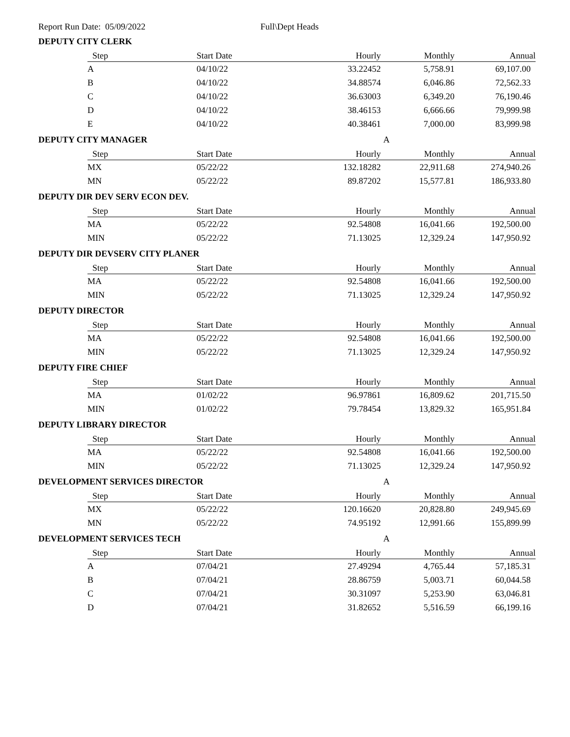Report Run Date: 05/09/2022 Full\Dept Heads
DEPUTY CITY CLERK
| Step | Start Date | Hourly | Monthly | Annual |
| --- | --- | --- | --- | --- |
| A | 04/10/22 | 33.22452 | 5,758.91 | 69,107.00 |
| B | 04/10/22 | 34.88574 | 6,046.86 | 72,562.33 |
| C | 04/10/22 | 36.63003 | 6,349.20 | 76,190.46 |
| D | 04/10/22 | 38.46153 | 6,666.66 | 79,999.98 |
| E | 04/10/22 | 40.38461 | 7,000.00 | 83,999.98 |
DEPUTY CITY MANAGER A
| Step | Start Date | Hourly | Monthly | Annual |
| --- | --- | --- | --- | --- |
| MX | 05/22/22 | 132.18282 | 22,911.68 | 274,940.26 |
| MN | 05/22/22 | 89.87202 | 15,577.81 | 186,933.80 |
DEPUTY DIR DEV SERV ECON DEV.
| Step | Start Date | Hourly | Monthly | Annual |
| --- | --- | --- | --- | --- |
| MA | 05/22/22 | 92.54808 | 16,041.66 | 192,500.00 |
| MIN | 05/22/22 | 71.13025 | 12,329.24 | 147,950.92 |
DEPUTY DIR DEVSERV CITY PLANER
| Step | Start Date | Hourly | Monthly | Annual |
| --- | --- | --- | --- | --- |
| MA | 05/22/22 | 92.54808 | 16,041.66 | 192,500.00 |
| MIN | 05/22/22 | 71.13025 | 12,329.24 | 147,950.92 |
DEPUTY DIRECTOR
| Step | Start Date | Hourly | Monthly | Annual |
| --- | --- | --- | --- | --- |
| MA | 05/22/22 | 92.54808 | 16,041.66 | 192,500.00 |
| MIN | 05/22/22 | 71.13025 | 12,329.24 | 147,950.92 |
DEPUTY FIRE CHIEF
| Step | Start Date | Hourly | Monthly | Annual |
| --- | --- | --- | --- | --- |
| MA | 01/02/22 | 96.97861 | 16,809.62 | 201,715.50 |
| MIN | 01/02/22 | 79.78454 | 13,829.32 | 165,951.84 |
DEPUTY LIBRARY DIRECTOR
| Step | Start Date | Hourly | Monthly | Annual |
| --- | --- | --- | --- | --- |
| MA | 05/22/22 | 92.54808 | 16,041.66 | 192,500.00 |
| MIN | 05/22/22 | 71.13025 | 12,329.24 | 147,950.92 |
DEVELOPMENT SERVICES DIRECTOR A
| Step | Start Date | Hourly | Monthly | Annual |
| --- | --- | --- | --- | --- |
| MX | 05/22/22 | 120.16620 | 20,828.80 | 249,945.69 |
| MN | 05/22/22 | 74.95192 | 12,991.66 | 155,899.99 |
DEVELOPMENT SERVICES TECH A
| Step | Start Date | Hourly | Monthly | Annual |
| --- | --- | --- | --- | --- |
| A | 07/04/21 | 27.49294 | 4,765.44 | 57,185.31 |
| B | 07/04/21 | 28.86759 | 5,003.71 | 60,044.58 |
| C | 07/04/21 | 30.31097 | 5,253.90 | 63,046.81 |
| D | 07/04/21 | 31.82652 | 5,516.59 | 66,199.16 |